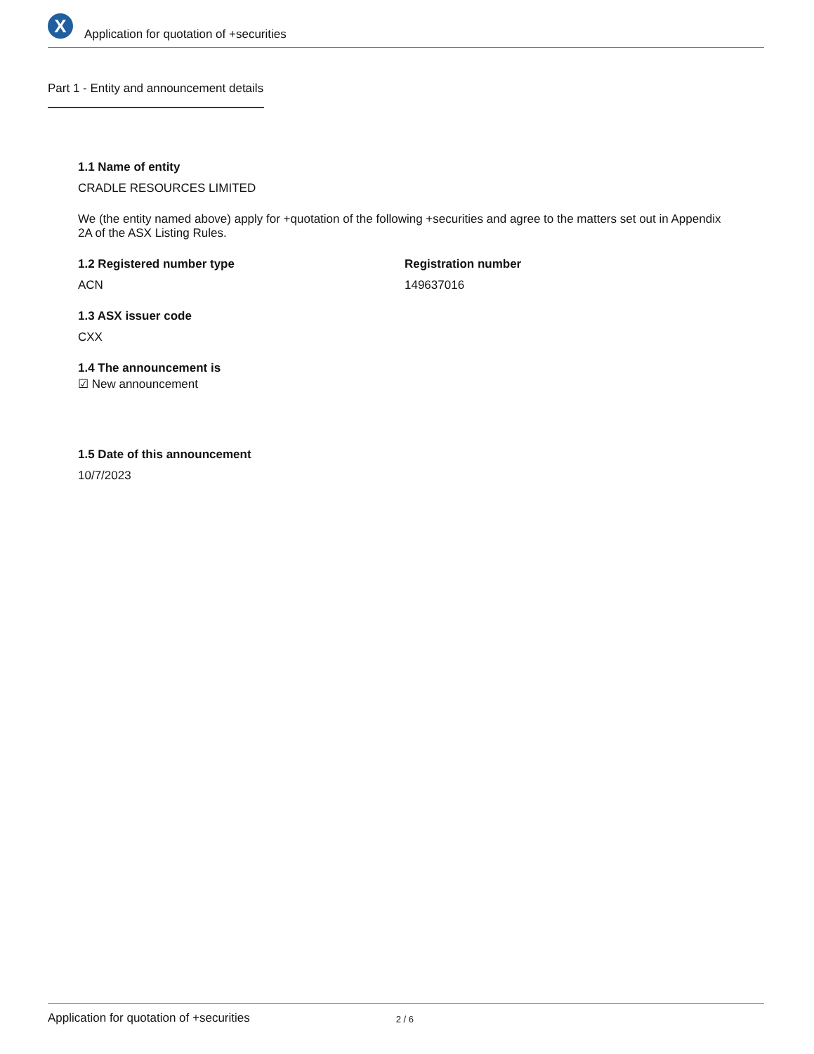X
Application for quotation of +securities
Part 1 - Entity and announcement details
1.1 Name of entity
CRADLE RESOURCES LIMITED
We (the entity named above) apply for +quotation of the following +securities and agree to the matters set out in Appendix 2A of the ASX Listing Rules.
1.2 Registered number type
ACN
Registration number
149637016
1.3 ASX issuer code
CXX
1.4 The announcement is
☑ New announcement
1.5 Date of this announcement
10/7/2023
Application for quotation of +securities 2 / 6